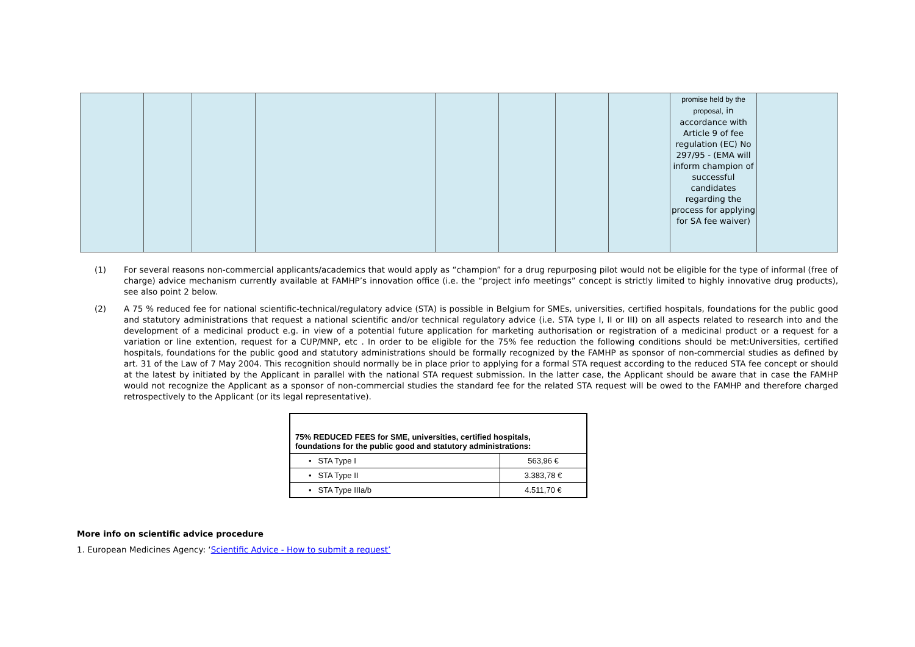| | | | | | | | | promise held by the proposal, in accordance with Article 9 of fee regulation (EC) No 297/95 - (EMA will inform champion of successful candidates regarding the process for applying for SA fee waiver) | |
(1) For several reasons non-commercial applicants/academics that would apply as “champion” for a drug repurposing pilot would not be eligible for the type of informal (free of charge) advice mechanism currently available at FAMHP’s innovation office (i.e. the “project info meetings” concept is strictly limited to highly innovative drug products), see also point 2 below.
(2) A 75 % reduced fee for national scientific-technical/regulatory advice (STA) is possible in Belgium for SMEs, universities, certified hospitals, foundations for the public good and statutory administrations that request a national scientific and/or technical regulatory advice (i.e. STA type I, II or III) on all aspects related to research into and the development of a medicinal product e.g. in view of a potential future application for marketing authorisation or registration of a medicinal product or a request for a variation or line extention, request for a CUP/MNP, etc . In order to be eligible for the 75% fee reduction the following conditions should be met:Universities, certified hospitals, foundations for the public good and statutory administrations should be formally recognized by the FAMHP as sponsor of non-commercial studies as defined by art. 31 of the Law of 7 May 2004. This recognition should normally be in place prior to applying for a formal STA request according to the reduced STA fee concept or should at the latest by initiated by the Applicant in parallel with the national STA request submission. In the latter case, the Applicant should be aware that in case the FAMHP would not recognize the Applicant as a sponsor of non-commercial studies the standard fee for the related STA request will be owed to the FAMHP and therefore charged retrospectively to the Applicant (or its legal representative).
| 75% REDUCED FEES for SME, universities, certified hospitals, foundations for the public good and statutory administrations: | |
| • STA Type I | 563,96 € |
| • STA Type II | 3.383,78 € |
| • STA Type IIIa/b | 4.511,70 € |
More info on scientific advice procedure
1. European Medicines Agency: ‘Scientific Advice - How to submit a request’